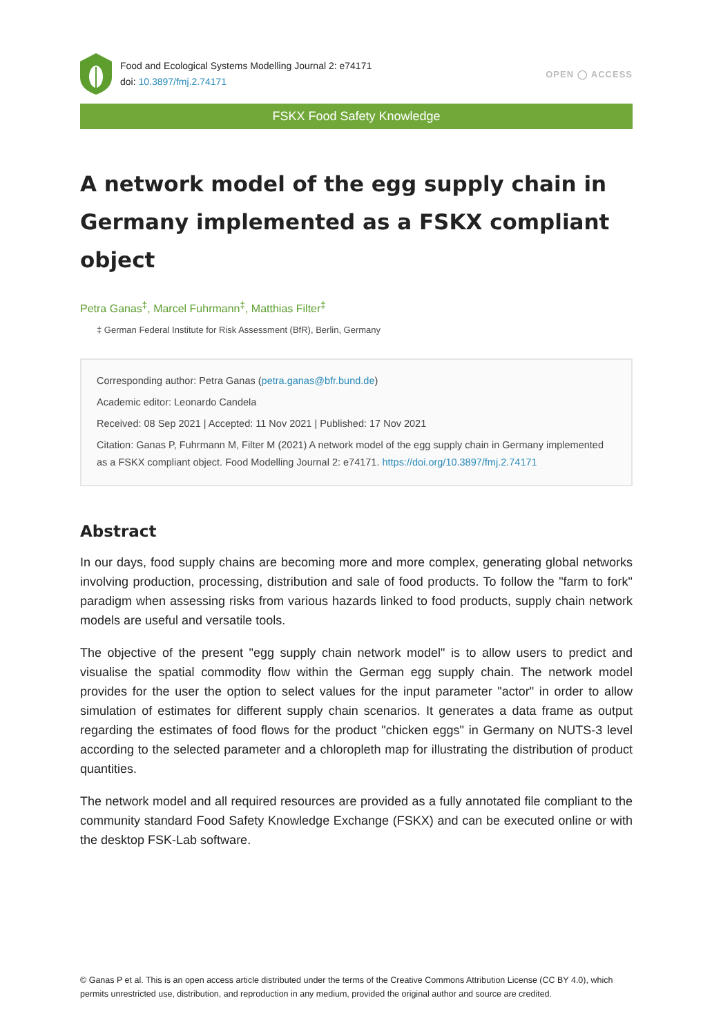Food and Ecological Systems Modelling Journal 2: e74171
doi: 10.3897/fmj.2.74171
OPEN ◯ ACCESS
FSKX Food Safety Knowledge
A network model of the egg supply chain in Germany implemented as a FSKX compliant object
Petra Ganas<sup>‡</sup>, Marcel Fuhrmann<sup>‡</sup>, Matthias Filter<sup>‡</sup>
‡ German Federal Institute for Risk Assessment (BfR), Berlin, Germany
Corresponding author: Petra Ganas (petra.ganas@bfr.bund.de)
Academic editor: Leonardo Candela
Received: 08 Sep 2021 | Accepted: 11 Nov 2021 | Published: 17 Nov 2021
Citation: Ganas P, Fuhrmann M, Filter M (2021) A network model of the egg supply chain in Germany implemented as a FSKX compliant object. Food Modelling Journal 2: e74171. https://doi.org/10.3897/fmj.2.74171
Abstract
In our days, food supply chains are becoming more and more complex, generating global networks involving production, processing, distribution and sale of food products. To follow the "farm to fork" paradigm when assessing risks from various hazards linked to food products, supply chain network models are useful and versatile tools.
The objective of the present "egg supply chain network model" is to allow users to predict and visualise the spatial commodity flow within the German egg supply chain. The network model provides for the user the option to select values for the input parameter "actor" in order to allow simulation of estimates for different supply chain scenarios. It generates a data frame as output regarding the estimates of food flows for the product "chicken eggs" in Germany on NUTS-3 level according to the selected parameter and a chloropleth map for illustrating the distribution of product quantities.
The network model and all required resources are provided as a fully annotated file compliant to the community standard Food Safety Knowledge Exchange (FSKX) and can be executed online or with the desktop FSK-Lab software.
© Ganas P et al. This is an open access article distributed under the terms of the Creative Commons Attribution License (CC BY 4.0), which permits unrestricted use, distribution, and reproduction in any medium, provided the original author and source are credited.